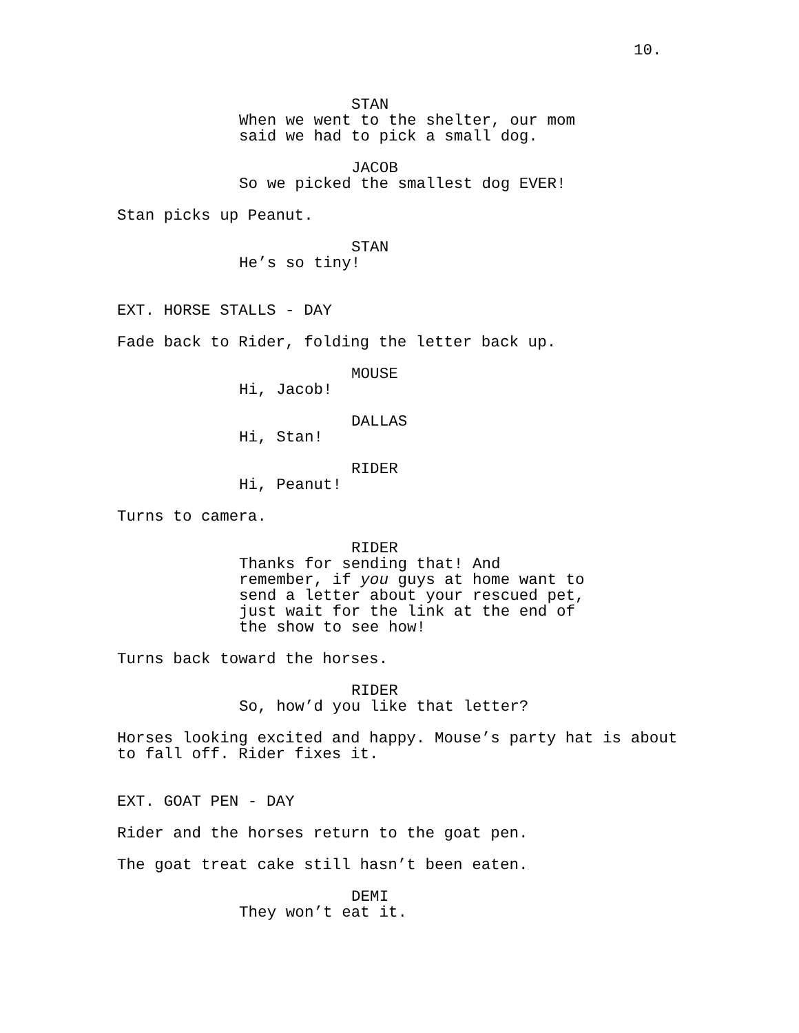10.
STAN
When we went to the shelter, our mom said we had to pick a small dog.
JACOB
So we picked the smallest dog EVER!
Stan picks up Peanut.
STAN
He’s so tiny!
EXT. HORSE STALLS - DAY
Fade back to Rider, folding the letter back up.
MOUSE
Hi, Jacob!
DALLAS
Hi, Stan!
RIDER
Hi, Peanut!
Turns to camera.
RIDER
Thanks for sending that! And remember, if you guys at home want to send a letter about your rescued pet, just wait for the link at the end of the show to see how!
Turns back toward the horses.
RIDER
So, how’d you like that letter?
Horses looking excited and happy. Mouse’s party hat is about to fall off. Rider fixes it.
EXT. GOAT PEN - DAY
Rider and the horses return to the goat pen.
The goat treat cake still hasn’t been eaten.
DEMI
They won’t eat it.